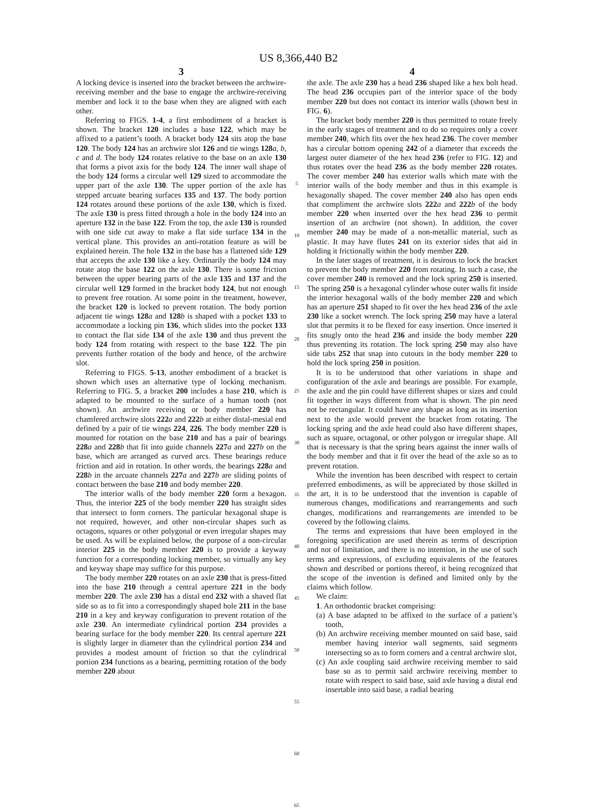US 8,366,440 B2
3
A locking device is inserted into the bracket between the archwire-receiving member and the base to engage the arch­wire-receiving member and lock it to the base when they are aligned with each other.
Referring to FIGS. 1-4, a first embodiment of a bracket is shown. The bracket 120 includes a base 122, which may be affixed to a patient’s tooth. A bracket body 124 sits atop the base 120. The body 124 has an archwire slot 126 and tie wings 128 a, b, c and d. The body 124 rotates relative to the base on an axle 130 that forms a pivot axis for the body 124. The inner wall shape of the body 124 forms a circular well 129 sized to accommodate the upper part of the axle 130. The upper por­tion of the axle has stepped arcuate bearing surfaces 135 and 137. The body portion 124 rotates around these portions of the axle 130, which is fixed. The axle 130 is press fitted through a hole in the body 124 into an aperture 132 in the base 122. From the top, the axle 130 is rounded with one side cut away to make a flat side surface 134 in the vertical plane. This provides an anti-rotation feature as will be explained herein. The hole 132 in the base has a flattened side 129 that accepts the axle 130 like a key. Ordinarily the body 124 may rotate atop the base 122 on the axle 130. There is some friction between the upper bearing parts of the axle 135 and 137 and the circular well 129 formed in the bracket body 124, but not enough to prevent free rotation. At some point in the treat­ment, however, the bracket 120 is locked to prevent rotation. The body portion adjacent tie wings 128 a and 128 b is shaped with a pocket 133 to accommodate a locking pin 136, which slides into the pocket 133 to contact the flat side 134 of the axle 130 and thus prevent the body 124 from rotating with respect to the base 122. The pin prevents further rotation of the body and hence, of the archwire slot.
Referring to FIGS. 5-13, another embodiment of a bracket is shown which uses an alternative type of locking mecha­nism. Referring to FIG. 5, a bracket 200 includes a base 210, which is adapted to be mounted to the surface of a human tooth (not shown). An archwire receiving or body member 220 has chamfered archwire slots 222 a and 222 b at either distal-mesial end defined by a pair of tie wings 224, 226. The body member 220 is mounted for rotation on the base 210 and has a pair of bearings 228 a and 228 b that fit into guide channels 227 a and 227 b on the base, which are arranged as curved arcs. These bearings reduce friction and aid in rota­tion. In other words, the bearings 228 a and 228 b in the arcuate channels 227 a and 227 b are sliding points of contact between the base 210 and body member 220.
The interior walls of the body member 220 form a hexagon. Thus, the interior 225 of the body member 220 has straight sides that intersect to form corners. The particular hexagonal shape is not required, however, and other non-circular shapes such as octagons, squares or other polygonal or even irregular shapes may be used. As will be explained below, the purpose of a non-circular interior 225 in the body member 220 is to provide a keyway function for a corresponding locking mem­ber, so virtually any key and keyway shape may suffice for this purpose.
The body member 220 rotates on an axle 230 that is press-fitted into the base 210 through a central aperture 221 in the body member 220. The axle 230 has a distal end 232 with a shaved flat side so as to fit into a correspondingly shaped hole 211 in the base 210 in a key and keyway configuration to prevent rotation of the axle 230. An intermediate cylindrical portion 234 provides a bearing surface for the body member 220. Its central aperture 221 is slightly larger in diameter than the cylindrical portion 234 and provides a modest amount of friction so that the cylindrical portion 234 functions as a bearing, permitting rotation of the body member 220 about
5
10
15
20
25
30
35
40
45
50
55
60
65
4
the axle. The axle 230 has a head 236 shaped like a hex bolt head. The head 236 occupies part of the interior space of the body member 220 but does not contact its interior walls (shown best in FIG. 6).
The bracket body member 220 is thus permitted to rotate freely in the early stages of treatment and to do so requires only a cover member 240, which fits over the hex head 236. The cover member has a circular bottom opening 242 of a diameter that exceeds the largest outer diameter of the hex head 236 (refer to FIG. 12) and thus rotates over the head 236 as the body member 220 rotates. The cover member 240 has exterior walls which mate with the interior walls of the body member and thus in this example is hexagonally shaped. The cover member 240 also has open ends that compliment the archwire slots 222 a and 222 b of the body member 220 when inserted over the hex head 236 to permit insertion of an archwire (not shown). In addition, the cover member 240 may be made of a non-metallic material, such as plastic. It may have flutes 241 on its exterior sides that aid in holding it frictionally within the body member 220.
In the later stages of treatment, it is desirous to lock the bracket to prevent the body member 220 from rotating. In such a case, the cover member 240 is removed and the lock spring 250 is inserted. The spring 250 is a hexagonal cylinder whose outer walls fit inside the interior hexagonal walls of the body member 220 and which has an aperture 251 shaped to fit over the hex head 236 of the axle 230 like a socket wrench. The lock spring 250 may have a lateral slot that permits it to be flexed for easy insertion. Once inserted it fits snugly onto the head 236 and inside the body member 220 thus preventing its rotation. The lock spring 250 may also have side tabs 252 that snap into cutouts in the body member 220 to hold the lock spring 250 in position.
It is to be understood that other variations in shape and configuration of the axle and bearings are possible. For example, the axle and the pin could have different shapes or sizes and could fit together in ways different from what is shown. The pin need not be rectangular. It could have any shape as long as its insertion next to the axle would prevent the bracket from rotating. The locking spring and the axle head could also have different shapes, such as square, octago­nal, or other polygon or irregular shape. All that is necessary is that the spring bears against the inner walls of the body member and that it fit over the head of the axle so as to prevent rotation.
While the invention has been described with respect to certain preferred embodiments, as will be appreciated by those skilled in the art, it is to be understood that the invention is capable of numerous changes, modifications and rear­rangements and such changes, modifications and rearrange­ments are intended to be covered by the following claims.
The terms and expressions that have been employed in the foregoing specification are used therein as terms of descrip­tion and not of limitation, and there is no intention, in the use of such terms and expressions, of excluding equivalents of the features shown and described or portions thereof, it being recognized that the scope of the invention is defined and limited only by the claims which follow.
We claim:
1. An orthodontic bracket comprising:
(a) A base adapted to be affixed to the surface of a patient’s tooth,
(b) An archwire receiving member mounted on said base, said member having interior wall segments, said seg­ments intersecting so as to form corners and a central archwire slot,
(c) An axle coupling said archwire receiving member to said base so as to permit said archwire receiving member to rotate with respect to said base, said axle having a distal end insertable into said base, a radial bearing